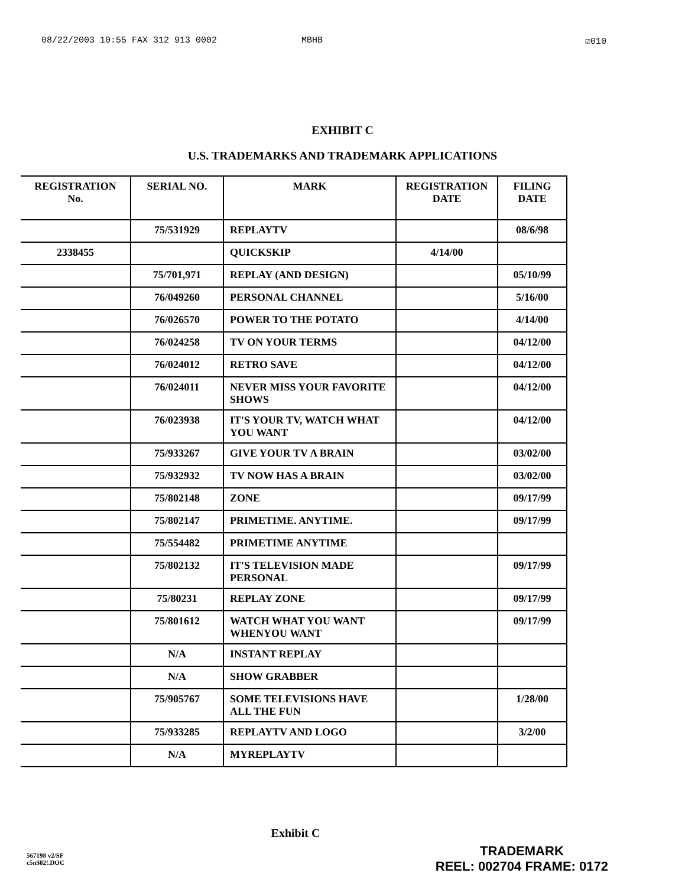08/22/2003 10:55 FAX 312 913 0002 MBHB ☑010
EXHIBIT C
U.S. TRADEMARKS AND TRADEMARK APPLICATIONS
| REGISTRATION No. | SERIAL NO. | MARK | REGISTRATION DATE | FILING DATE |
| --- | --- | --- | --- | --- |
| | 75/531929 | REPLAYTV | | 08/6/98 |
| 2338455 | | QUICKSKIP | 4/14/00 | |
| | 75/701,971 | REPLAY (AND DESIGN) | | 05/10/99 |
| | 76/049260 | PERSONAL CHANNEL | | 5/16/00 |
| | 76/026570 | POWER TO THE POTATO | | 4/14/00 |
| | 76/024258 | TV ON YOUR TERMS | | 04/12/00 |
| | 76/024012 | RETRO SAVE | | 04/12/00 |
| | 76/024011 | NEVER MISS YOUR FAVORITE SHOWS | | 04/12/00 |
| | 76/023938 | IT'S YOUR TV, WATCH WHAT YOU WANT | | 04/12/00 |
| | 75/933267 | GIVE YOUR TV A BRAIN | | 03/02/00 |
| | 75/932932 | TV NOW HAS A BRAIN | | 03/02/00 |
| | 75/802148 | ZONE | | 09/17/99 |
| | 75/802147 | PRIMETIME. ANYTIME. | | 09/17/99 |
| | 75/554482 | PRIMETIME ANYTIME | | |
| | 75/802132 | IT'S TELEVISION MADE PERSONAL | | 09/17/99 |
| | 75/80231 | REPLAY ZONE | | 09/17/99 |
| | 75/801612 | WATCH WHAT YOU WANT WHENYOU WANT | | 09/17/99 |
| | N/A | INSTANT REPLAY | | |
| | N/A | SHOW GRABBER | | |
| | 75/905767 | SOME TELEVISIONS HAVE ALL THE FUN | | 1/28/00 |
| | 75/933285 | REPLAYTV AND LOGO | | 3/2/00 |
| | N/A | MYREPLAYTV | | |
Exhibit C
567198 v2/SF
c5n$02!.DOC
TRADEMARK
REEL: 002704 FRAME: 0172